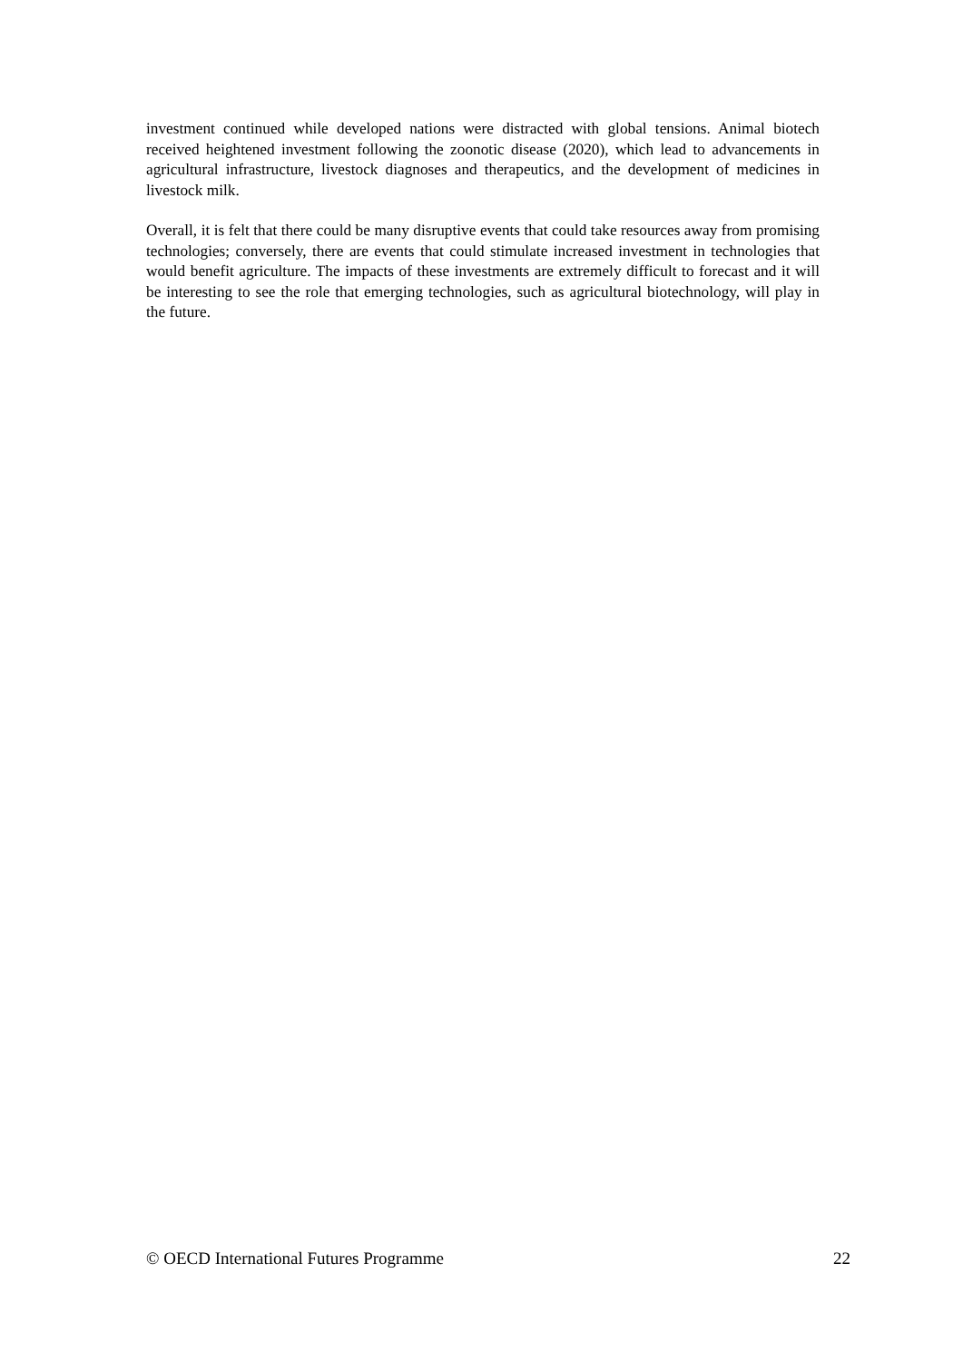investment continued while developed nations were distracted with global tensions. Animal biotech received heightened investment following the zoonotic disease (2020), which lead to advancements in agricultural infrastructure, livestock diagnoses and therapeutics, and the development of medicines in livestock milk.
Overall, it is felt that there could be many disruptive events that could take resources away from promising technologies; conversely, there are events that could stimulate increased investment in technologies that would benefit agriculture. The impacts of these investments are extremely difficult to forecast and it will be interesting to see the role that emerging technologies, such as agricultural biotechnology, will play in the future.
© OECD International Futures Programme 22